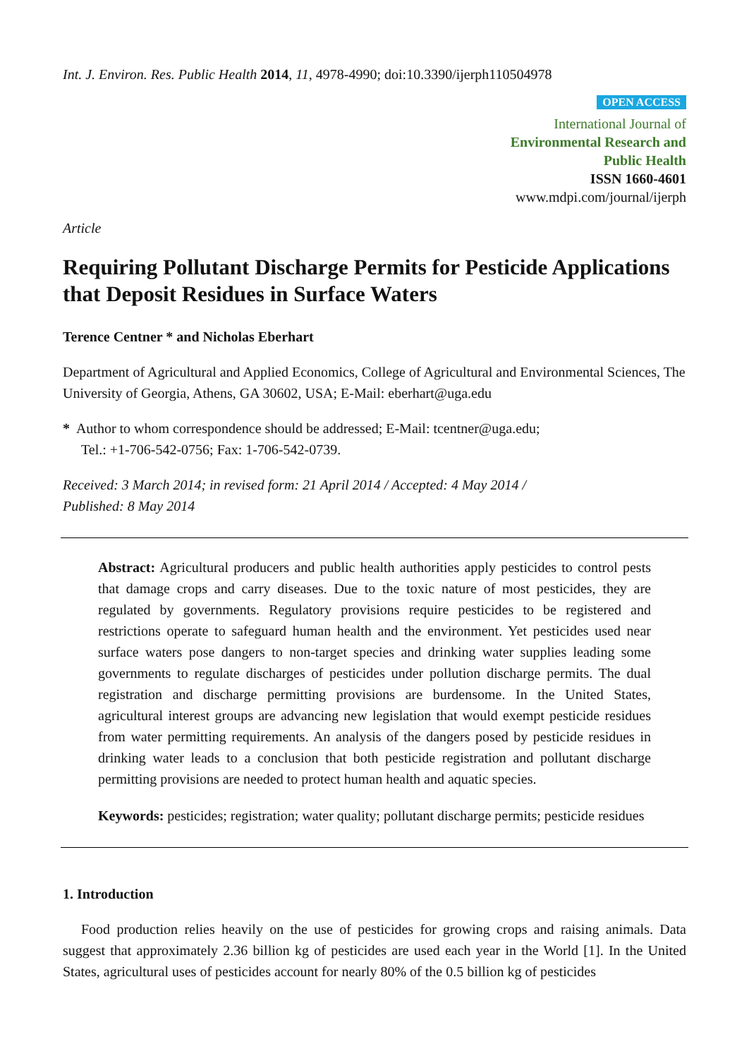Int. J. Environ. Res. Public Health 2014, 11, 4978-4990; doi:10.3390/ijerph110504978
OPEN ACCESS
International Journal of
Environmental Research and
Public Health
ISSN 1660-4601
www.mdpi.com/journal/ijerph
Article
Requiring Pollutant Discharge Permits for Pesticide Applications that Deposit Residues in Surface Waters
Terence Centner * and Nicholas Eberhart
Department of Agricultural and Applied Economics, College of Agricultural and Environmental Sciences, The University of Georgia, Athens, GA 30602, USA; E-Mail: eberhart@uga.edu
* Author to whom correspondence should be addressed; E-Mail: tcentner@uga.edu;
Tel.: +1-706-542-0756; Fax: 1-706-542-0739.
Received: 3 March 2014; in revised form: 21 April 2014 / Accepted: 4 May 2014 /
Published: 8 May 2014
Abstract: Agricultural producers and public health authorities apply pesticides to control pests that damage crops and carry diseases. Due to the toxic nature of most pesticides, they are regulated by governments. Regulatory provisions require pesticides to be registered and restrictions operate to safeguard human health and the environment. Yet pesticides used near surface waters pose dangers to non-target species and drinking water supplies leading some governments to regulate discharges of pesticides under pollution discharge permits. The dual registration and discharge permitting provisions are burdensome. In the United States, agricultural interest groups are advancing new legislation that would exempt pesticide residues from water permitting requirements. An analysis of the dangers posed by pesticide residues in drinking water leads to a conclusion that both pesticide registration and pollutant discharge permitting provisions are needed to protect human health and aquatic species.
Keywords: pesticides; registration; water quality; pollutant discharge permits; pesticide residues
1. Introduction
Food production relies heavily on the use of pesticides for growing crops and raising animals. Data suggest that approximately 2.36 billion kg of pesticides are used each year in the World [1]. In the United States, agricultural uses of pesticides account for nearly 80% of the 0.5 billion kg of pesticides